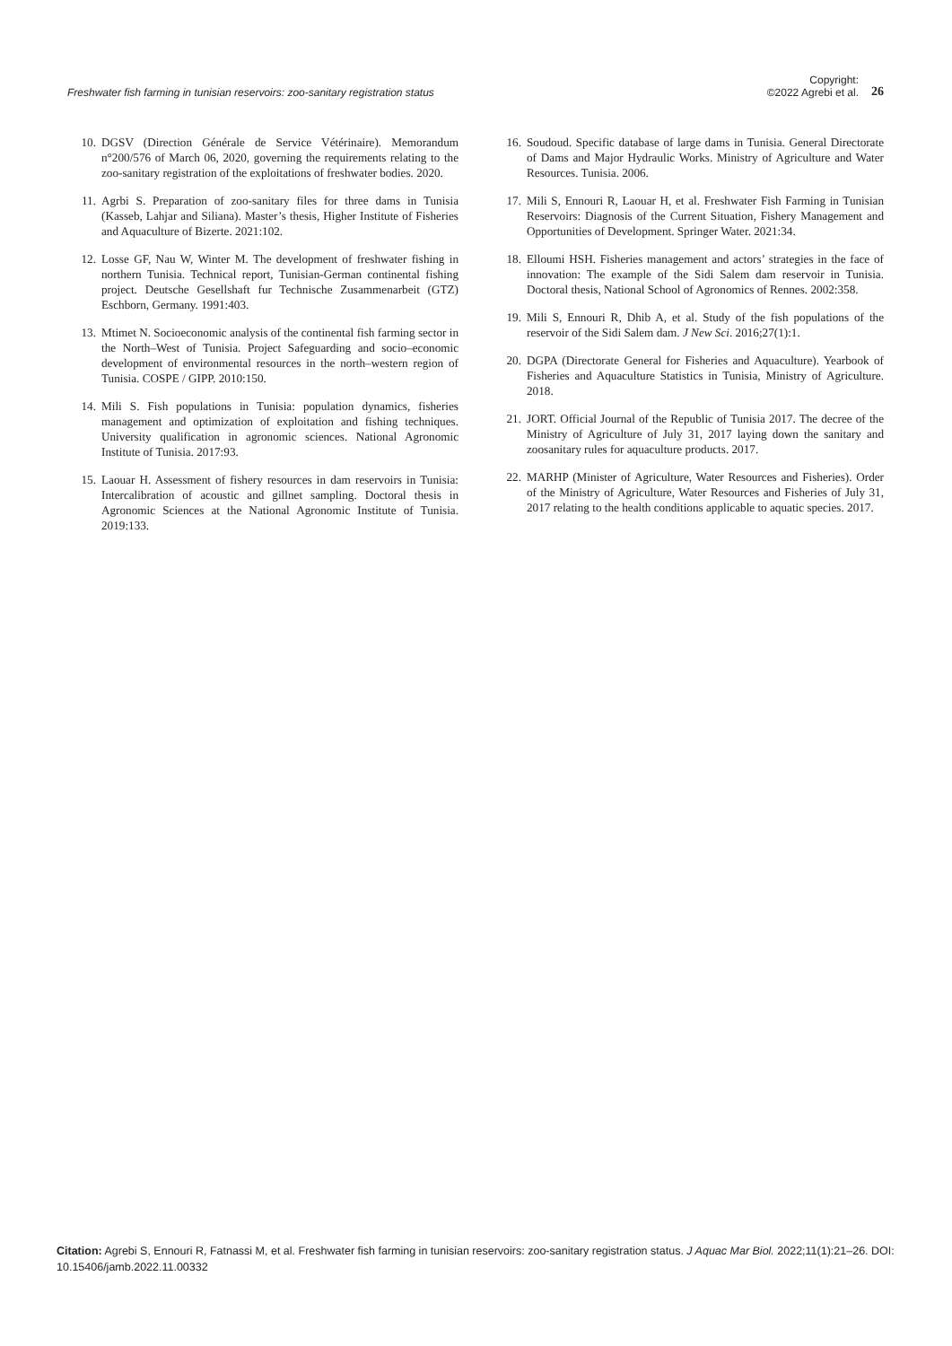Freshwater fish farming in tunisian reservoirs: zoo-sanitary registration status
Copyright:
©2022 Agrebi et al.
26
10. DGSV (Direction Générale de Service Vétérinaire). Memorandum n°200/576 of March 06, 2020, governing the requirements relating to the zoo-sanitary registration of the exploitations of freshwater bodies. 2020.
11. Agrbi S. Preparation of zoo-sanitary files for three dams in Tunisia (Kasseb, Lahjar and Siliana). Master’s thesis, Higher Institute of Fisheries and Aquaculture of Bizerte. 2021:102.
12. Losse GF, Nau W, Winter M. The development of freshwater fishing in northern Tunisia. Technical report, Tunisian-German continental fishing project. Deutsche Gesellshaft fur Technische Zusammenarbeit (GTZ) Eschborn, Germany. 1991:403.
13. Mtimet N. Socioeconomic analysis of the continental fish farming sector in the North–West of Tunisia. Project Safeguarding and socio–economic development of environmental resources in the north–western region of Tunisia. COSPE / GIPP. 2010:150.
14. Mili S. Fish populations in Tunisia: population dynamics, fisheries management and optimization of exploitation and fishing techniques. University qualification in agronomic sciences. National Agronomic Institute of Tunisia. 2017:93.
15. Laouar H. Assessment of fishery resources in dam reservoirs in Tunisia: Intercalibration of acoustic and gillnet sampling. Doctoral thesis in Agronomic Sciences at the National Agronomic Institute of Tunisia. 2019:133.
16. Soudoud. Specific database of large dams in Tunisia. General Directorate of Dams and Major Hydraulic Works. Ministry of Agriculture and Water Resources. Tunisia. 2006.
17. Mili S, Ennouri R, Laouar H, et al. Freshwater Fish Farming in Tunisian Reservoirs: Diagnosis of the Current Situation, Fishery Management and Opportunities of Development. Springer Water. 2021:34.
18. Elloumi HSH. Fisheries management and actors’ strategies in the face of innovation: The example of the Sidi Salem dam reservoir in Tunisia. Doctoral thesis, National School of Agronomics of Rennes. 2002:358.
19. Mili S, Ennouri R, Dhib A, et al. Study of the fish populations of the reservoir of the Sidi Salem dam. J New Sci. 2016;27(1):1.
20. DGPA (Directorate General for Fisheries and Aquaculture). Yearbook of Fisheries and Aquaculture Statistics in Tunisia, Ministry of Agriculture. 2018.
21. JORT. Official Journal of the Republic of Tunisia 2017. The decree of the Ministry of Agriculture of July 31, 2017 laying down the sanitary and zoosanitary rules for aquaculture products. 2017.
22. MARHP (Minister of Agriculture, Water Resources and Fisheries). Order of the Ministry of Agriculture, Water Resources and Fisheries of July 31, 2017 relating to the health conditions applicable to aquatic species. 2017.
Citation: Agrebi S, Ennouri R, Fatnassi M, et al. Freshwater fish farming in tunisian reservoirs: zoo-sanitary registration status. J Aquac Mar Biol. 2022;11(1):21‒26. DOI: 10.15406/jamb.2022.11.00332